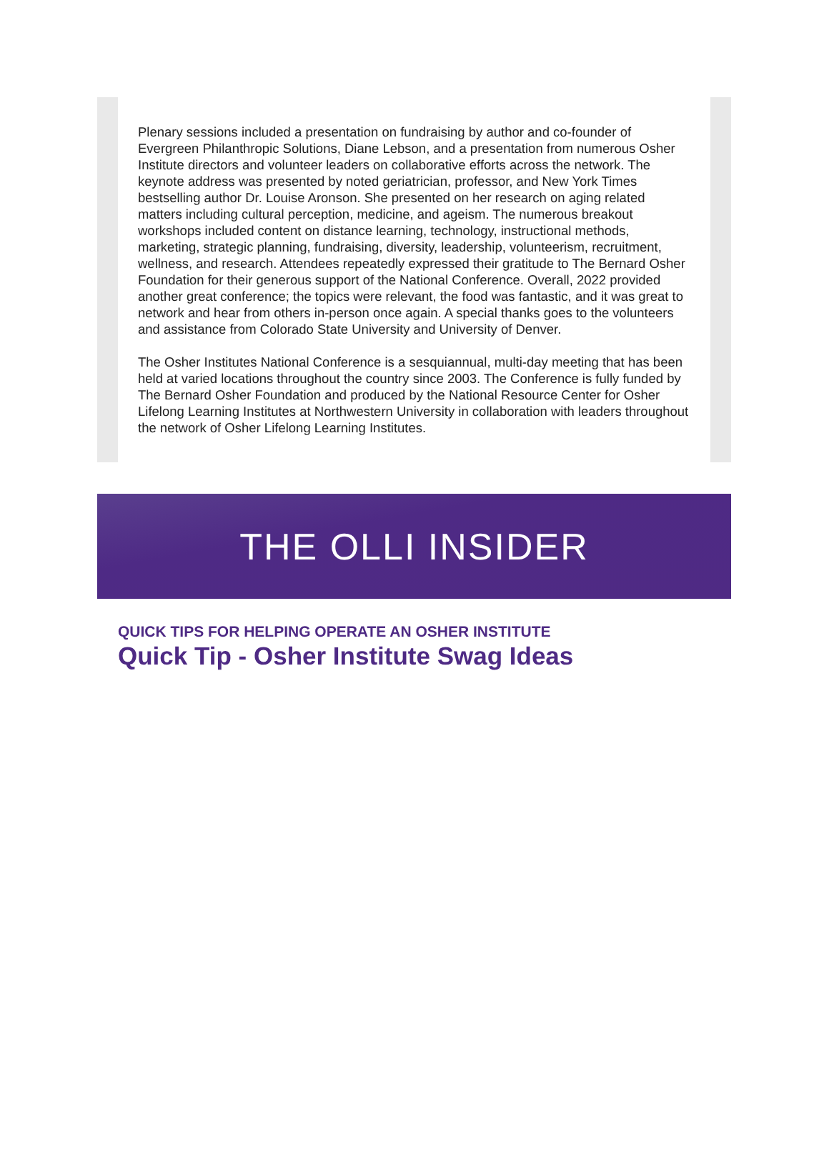Plenary sessions included a presentation on fundraising by author and co-founder of Evergreen Philanthropic Solutions, Diane Lebson, and a presentation from numerous Osher Institute directors and volunteer leaders on collaborative efforts across the network. The keynote address was presented by noted geriatrician, professor, and New York Times bestselling author Dr. Louise Aronson. She presented on her research on aging related matters including cultural perception, medicine, and ageism. The numerous breakout workshops included content on distance learning, technology, instructional methods, marketing, strategic planning, fundraising, diversity, leadership, volunteerism, recruitment, wellness, and research. Attendees repeatedly expressed their gratitude to The Bernard Osher Foundation for their generous support of the National Conference. Overall, 2022 provided another great conference; the topics were relevant, the food was fantastic, and it was great to network and hear from others in-person once again. A special thanks goes to the volunteers and assistance from Colorado State University and University of Denver.
The Osher Institutes National Conference is a sesquiannual, multi-day meeting that has been held at varied locations throughout the country since 2003. The Conference is fully funded by The Bernard Osher Foundation and produced by the National Resource Center for Osher Lifelong Learning Institutes at Northwestern University in collaboration with leaders throughout the network of Osher Lifelong Learning Institutes.
THE OLLI INSIDER
QUICK TIPS FOR HELPING OPERATE AN OSHER INSTITUTE
Quick Tip - Osher Institute Swag Ideas